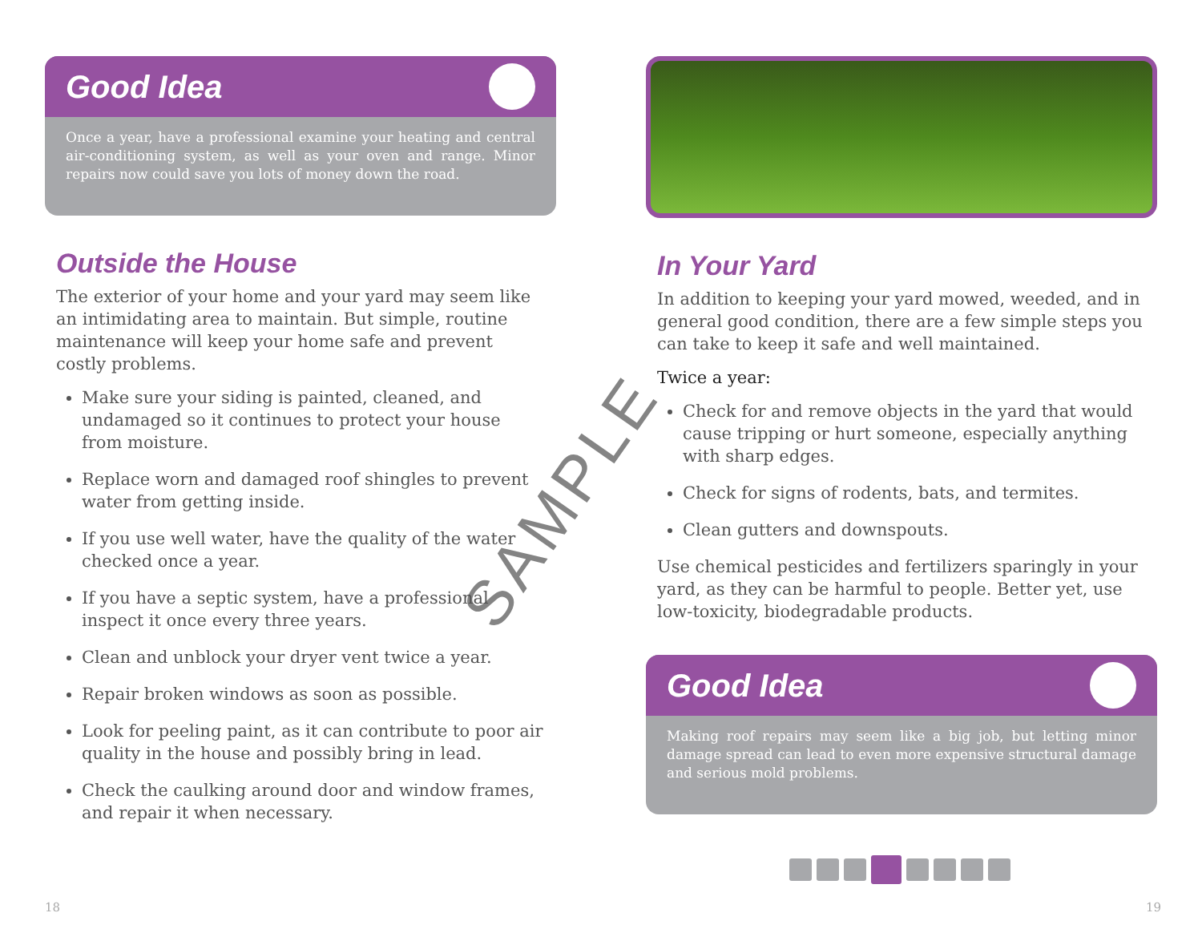Good Idea
Once a year, have a professional examine your heating and central air-conditioning system, as well as your oven and range. Minor repairs now could save you lots of money down the road.
Outside the House
The exterior of your home and your yard may seem like an intimidating area to maintain. But simple, routine maintenance will keep your home safe and prevent costly problems.
Make sure your siding is painted, cleaned, and undamaged so it continues to protect your house from moisture.
Replace worn and damaged roof shingles to prevent water from getting inside.
If you use well water, have the quality of the water checked once a year.
If you have a septic system, have a professional inspect it once every three years.
Clean and unblock your dryer vent twice a year.
Repair broken windows as soon as possible.
Look for peeling paint, as it can contribute to poor air quality in the house and possibly bring in lead.
Check the caulking around door and window frames, and repair it when necessary.
In Your Yard
In addition to keeping your yard mowed, weeded, and in general good condition, there are a few simple steps you can take to keep it safe and well maintained.
Twice a year:
Check for and remove objects in the yard that would cause tripping or hurt someone, especially anything with sharp edges.
Check for signs of rodents, bats, and termites.
Clean gutters and downspouts.
Use chemical pesticides and fertilizers sparingly in your yard, as they can be harmful to people. Better yet, use low-toxicity, biodegradable products.
Good Idea
Making roof repairs may seem like a big job, but letting minor damage spread can lead to even more expensive structural damage and serious mold problems.
18 19
SAMPLE